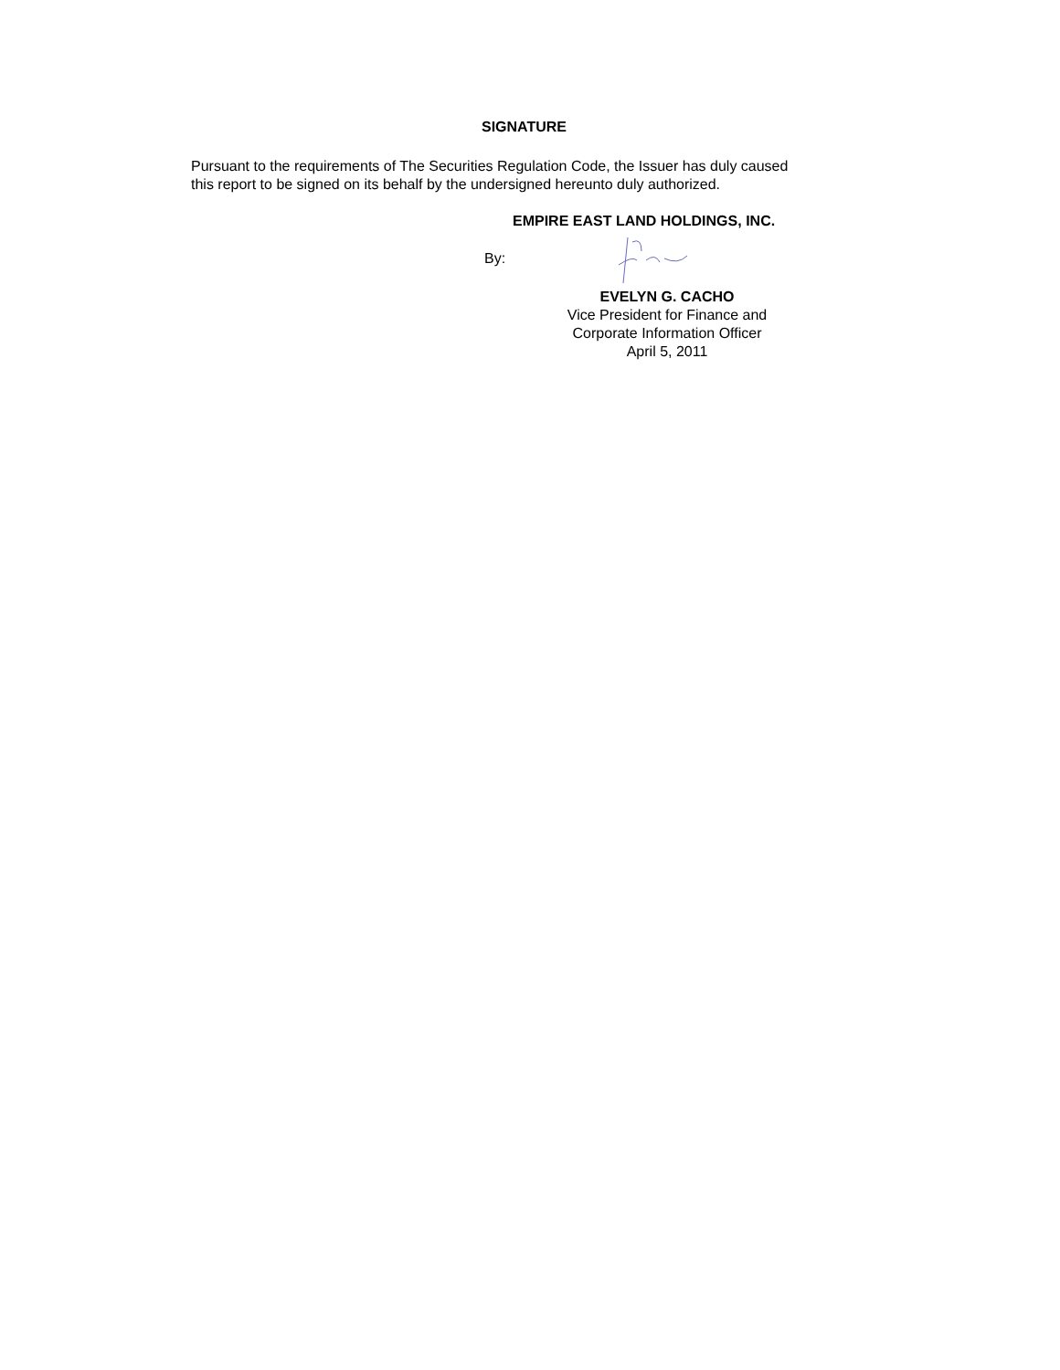SIGNATURE
Pursuant to the requirements of The Securities Regulation Code, the Issuer has duly caused
this report to be signed on its behalf by the undersigned hereunto duly authorized.
EMPIRE EAST LAND HOLDINGS, INC.
By:
EVELYN G. CACHO
Vice President for Finance and
Corporate Information Officer
April 5, 2011